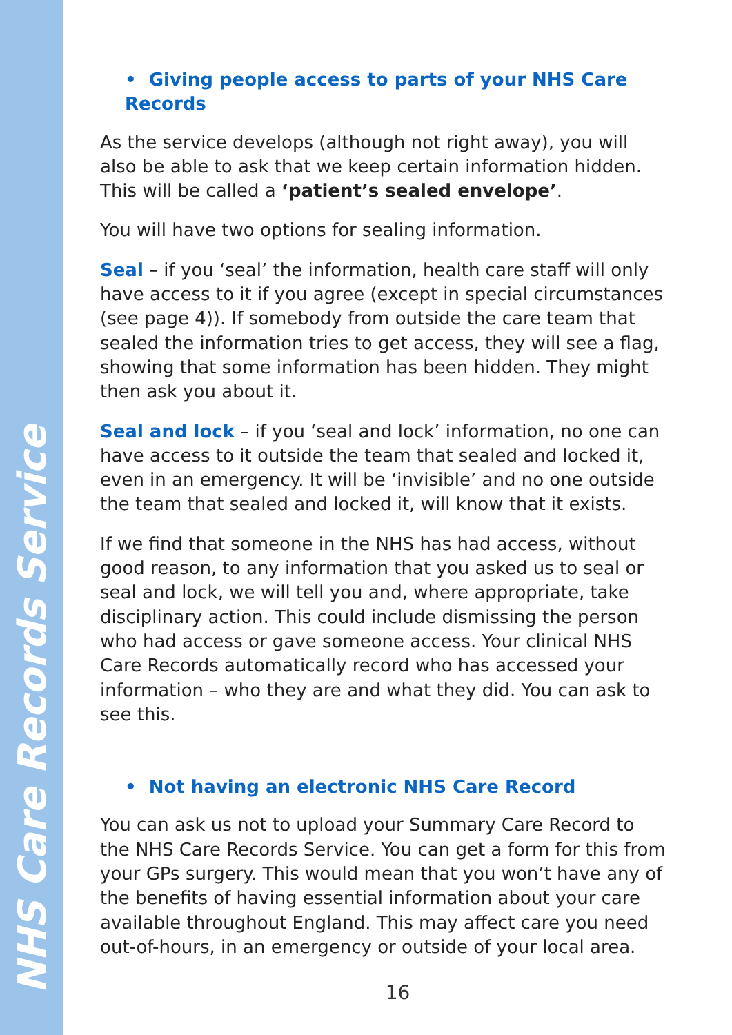NHS Care Records Service
• Giving people access to parts of your NHS Care Records
As the service develops (although not right away), you will also be able to ask that we keep certain information hidden. This will be called a ‘patient’s sealed envelope’.
You will have two options for sealing information.
Seal – if you ‘seal’ the information, health care staff will only have access to it if you agree (except in special circumstances (see page 4)). If somebody from outside the care team that sealed the information tries to get access, they will see a flag, showing that some information has been hidden. They might then ask you about it.
Seal and lock – if you ‘seal and lock’ information, no one can have access to it outside the team that sealed and locked it, even in an emergency. It will be ‘invisible’ and no one outside the team that sealed and locked it, will know that it exists.
If we find that someone in the NHS has had access, without good reason, to any information that you asked us to seal or seal and lock, we will tell you and, where appropriate, take disciplinary action. This could include dismissing the person who had access or gave someone access. Your clinical NHS Care Records automatically record who has accessed your information – who they are and what they did. You can ask to see this.
• Not having an electronic NHS Care Record
You can ask us not to upload your Summary Care Record to the NHS Care Records Service. You can get a form for this from your GPs surgery. This would mean that you won’t have any of the benefits of having essential information about your care available throughout England. This may affect care you need out-of-hours, in an emergency or outside of your local area.
16